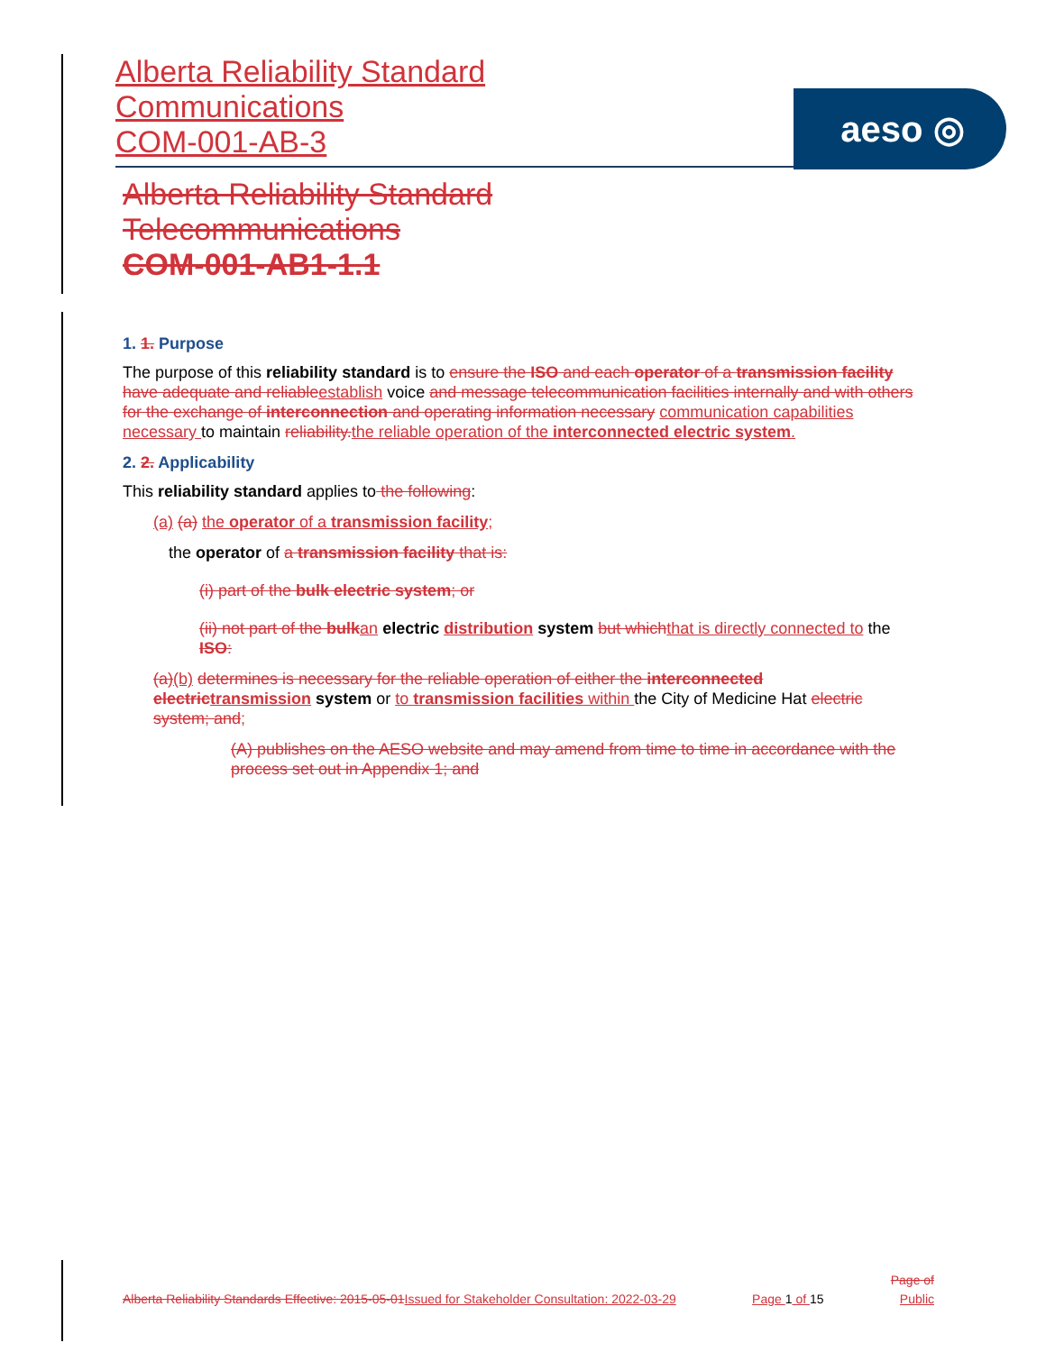Alberta Reliability Standard
Communications
COM-001-AB-3
aeso ◎
Alberta Reliability Standard
Telecommunications
COM-001-AB1-1.1
1. 1. Purpose
The purpose of this reliability standard is to ensure the ISO and each operator of a transmission facility have adequate and reliable establish voice and message telecommunication facilities internally and with others for the exchange of interconnection and operating information necessary communication capabilities necessary to maintain reliability. the reliable operation of the interconnected electric system.
2. 2. Applicability
This reliability standard applies to the following:
(a) (a) the operator of a transmission facility;
the operator of a transmission facility that is:
(i) part of the bulk electric system; or
(ii) not part of the bulk an electric distribution system but which that is directly connected to the ISO:
(a)(b) determines is necessary for the reliable operation of either the interconnected electric transmission system or to transmission facilities within the City of Medicine Hat electric system; and;
(A) publishes on the AESO website and may amend from time to time in accordance with the process set out in Appendix 1; and
Page of
Alberta Reliability Standards Effective: 2015-05-01 Issued for Stakeholder Consultation: 2022-03-29 Page 1 of 15 Public